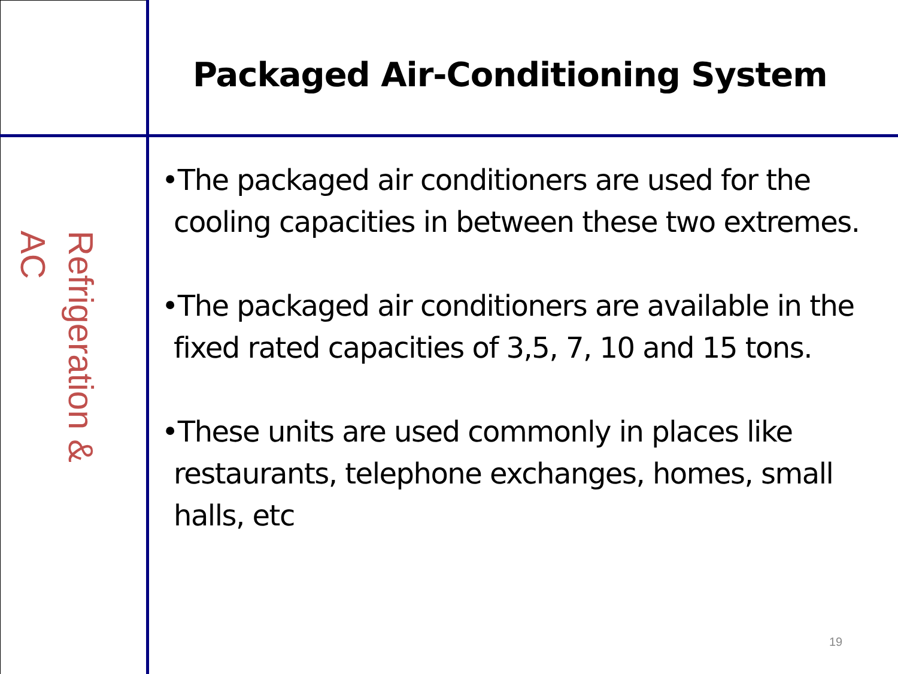Refrigeration & AC
Packaged Air-Conditioning System
•The packaged air conditioners are used for the cooling capacities in between these two extremes.
•The packaged air conditioners are available in the fixed rated capacities of 3,5, 7, 10 and 15 tons.
•These units are used commonly in places like restaurants, telephone exchanges, homes, small halls, etc
19